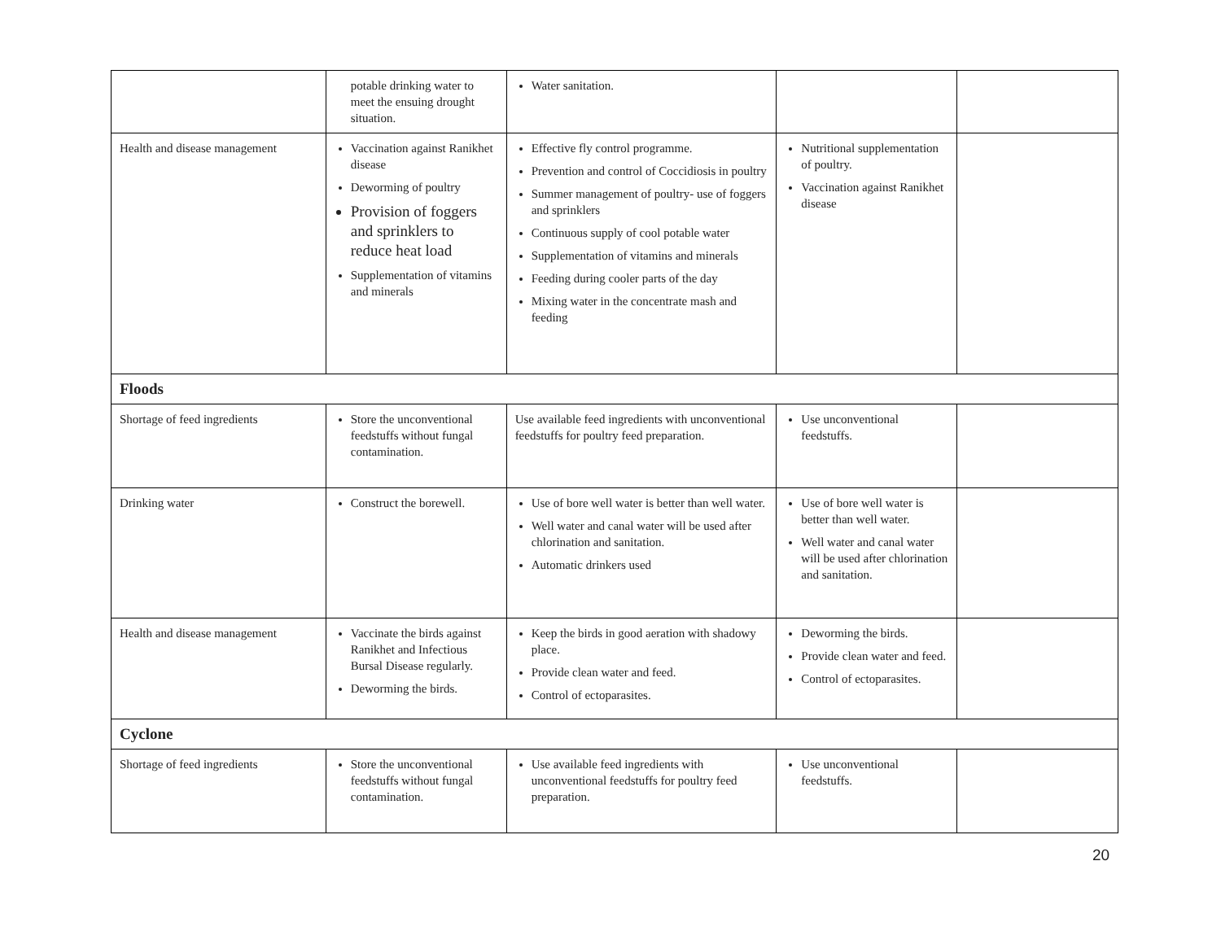| | potable drinking water to meet the ensuing drought situation. | Water sanitation. | | |
| Health and disease management | Vaccination against Ranikhet disease Deworming of poultry Provision of foggers and sprinklers to reduce heat load Supplementation of vitamins and minerals | Effective fly control programme. Prevention and control of Coccidiosis in poultry Summer management of poultry- use of foggers and sprinklers Continuous supply of cool potable water Supplementation of vitamins and minerals Feeding during cooler parts of the day Mixing water in the concentrate mash and feeding | Nutritional supplementation of poultry. Vaccination against Ranikhet disease | |
| Floods | | | | |
| Shortage of feed ingredients | Store the unconventional feedstuffs without fungal contamination. | Use available feed ingredients with unconventional feedstuffs for poultry feed preparation. | Use unconventional feedstuffs. | |
| Drinking water | Construct the borewell. | Use of bore well water is better than well water. Well water and canal water will be used after chlorination and sanitation. Automatic drinkers used | Use of bore well water is better than well water. Well water and canal water will be used after chlorination and sanitation. | |
| Health and disease management | Vaccinate the birds against Ranikhet and Infectious Bursal Disease regularly. Deworming the birds. | Keep the birds in good aeration with shadowy place. Provide clean water and feed. Control of ectoparasites. | Deworming the birds. Provide clean water and feed. Control of ectoparasites. | |
| Cyclone | | | | |
| Shortage of feed ingredients | Store the unconventional feedstuffs without fungal contamination. | Use available feed ingredients with unconventional feedstuffs for poultry feed preparation. | Use unconventional feedstuffs. | |
20